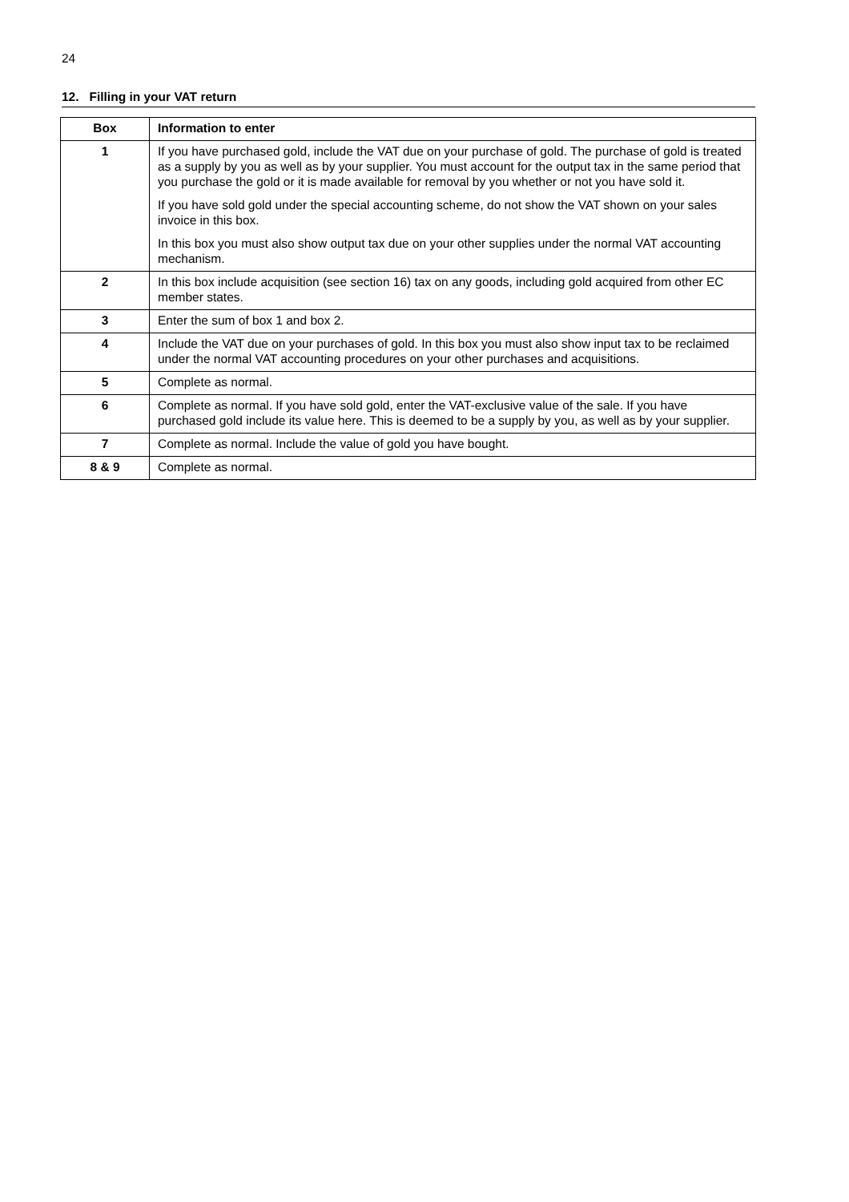24
12. Filling in your VAT return
| Box | Information to enter |
| --- | --- |
| 1 | If you have purchased gold, include the VAT due on your purchase of gold. The purchase of gold is treated as a supply by you as well as by your supplier. You must account for the output tax in the same period that you purchase the gold or it is made available for removal by you whether or not you have sold it. If you have sold gold under the special accounting scheme, do not show the VAT shown on your sales invoice in this box. In this box you must also show output tax due on your other supplies under the normal VAT accounting mechanism. |
| 2 | In this box include acquisition (see section 16) tax on any goods, including gold acquired from other EC member states. |
| 3 | Enter the sum of box 1 and box 2. |
| 4 | Include the VAT due on your purchases of gold. In this box you must also show input tax to be reclaimed under the normal VAT accounting procedures on your other purchases and acquisitions. |
| 5 | Complete as normal. |
| 6 | Complete as normal. If you have sold gold, enter the VAT-exclusive value of the sale. If you have purchased gold include its value here. This is deemed to be a supply by you, as well as by your supplier. |
| 7 | Complete as normal. Include the value of gold you have bought. |
| 8 & 9 | Complete as normal. |